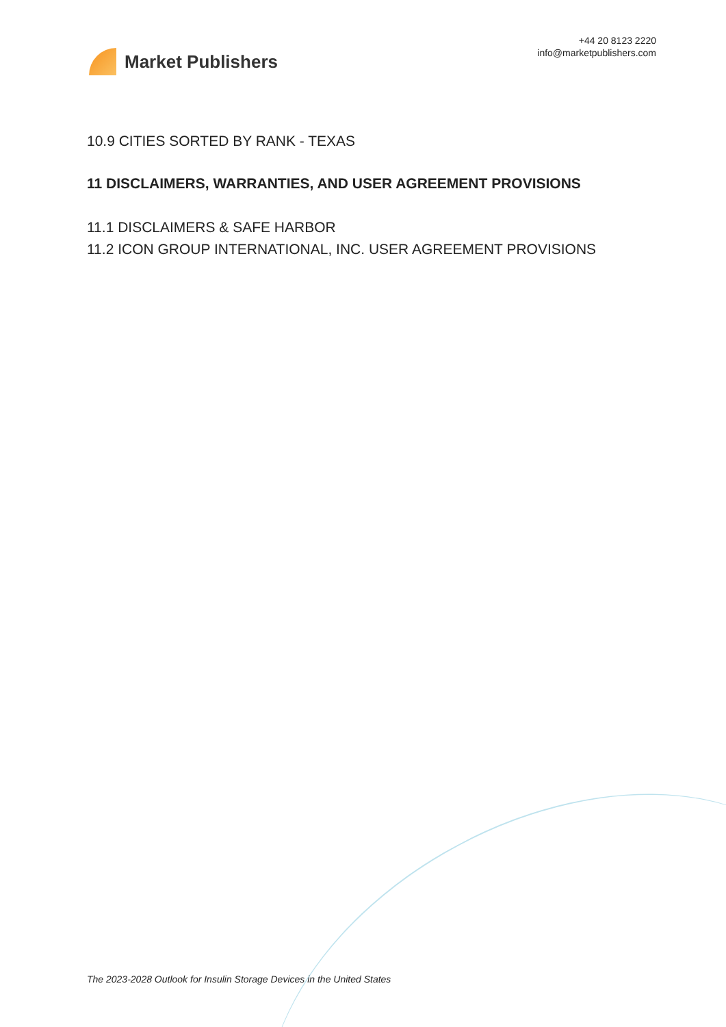Market Publishers
+44 20 8123 2220
info@marketpublishers.com
10.9 CITIES SORTED BY RANK - TEXAS
11 DISCLAIMERS, WARRANTIES, AND USER AGREEMENT PROVISIONS
11.1 DISCLAIMERS & SAFE HARBOR
11.2 ICON GROUP INTERNATIONAL, INC. USER AGREEMENT PROVISIONS
The 2023-2028 Outlook for Insulin Storage Devices in the United States